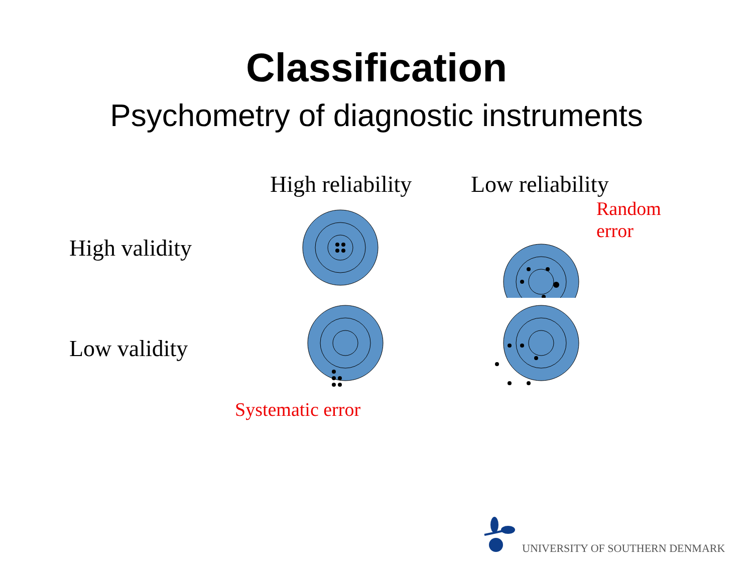Classification
Psychometry of diagnostic instruments
High reliability
Low reliability
High validity
Random error
Low validity
Systematic error
UNIVERSITY OF SOUTHERN DENMARK